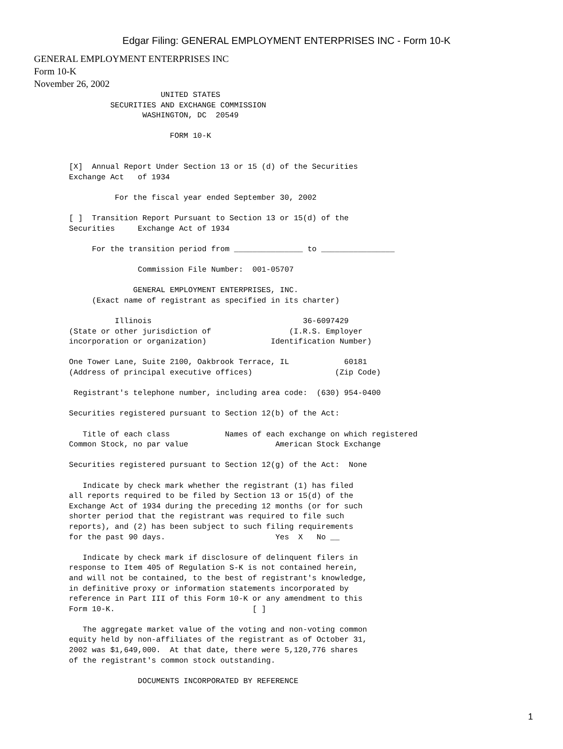Edgar Filing: GENERAL EMPLOYMENT ENTERPRISES INC - Form 10-K
GENERAL EMPLOYMENT ENTERPRISES INC
Form 10-K
November 26, 2002
                          UNITED STATES
               SECURITIES AND EXCHANGE COMMISSION
                      WASHINGTON, DC  20549

                            FORM 10-K


      [X]  Annual Report Under Section 13 or 15 (d) of the Securities
      Exchange Act   of 1934

                For the fiscal year ended September 30, 2002

      [ ]  Transition Report Pursuant to Section 13 or 15(d) of the
      Securities     Exchange Act of 1934

           For the transition period from _______________ to ________________

                     Commission File Number:  001-05707

                    GENERAL EMPLOYMENT ENTERPRISES, INC.
           (Exact name of registrant as specified in its charter)

                Illinois                                 36-6097429
      (State or other jurisdiction of                 (I.R.S. Employer
      incorporation or organization)              Identification Number)

      One Tower Lane, Suite 2100, Oakbrook Terrace, IL            60181
      (Address of principal executive offices)                  (Zip Code)

       Registrant's telephone number, including area code:  (630) 954-0400

      Securities registered pursuant to Section 12(b) of the Act:

         Title of each class            Names of each exchange on which registered
      Common Stock, no par value                   American Stock Exchange

      Securities registered pursuant to Section 12(g) of the Act:  None

         Indicate by check mark whether the registrant (1) has filed
      all reports required to be filed by Section 13 or 15(d) of the
      Exchange Act of 1934 during the preceding 12 months (or for such
      shorter period that the registrant was required to file such
      reports), and (2) has been subject to such filing requirements
      for the past 90 days.                        Yes  X   No __

         Indicate by check mark if disclosure of delinquent filers in
      response to Item 405 of Regulation S-K is not contained herein,
      and will not be contained, to the best of registrant's knowledge,
      in definitive proxy or information statements incorporated by
      reference in Part III of this Form 10-K or any amendment to this
      Form 10-K.                              [ ]

         The aggregate market value of the voting and non-voting common
      equity held by non-affiliates of the registrant as of October 31,
      2002 was $1,649,000.  At that date, there were 5,120,776 shares
      of the registrant's common stock outstanding.

                     DOCUMENTS INCORPORATED BY REFERENCE
1